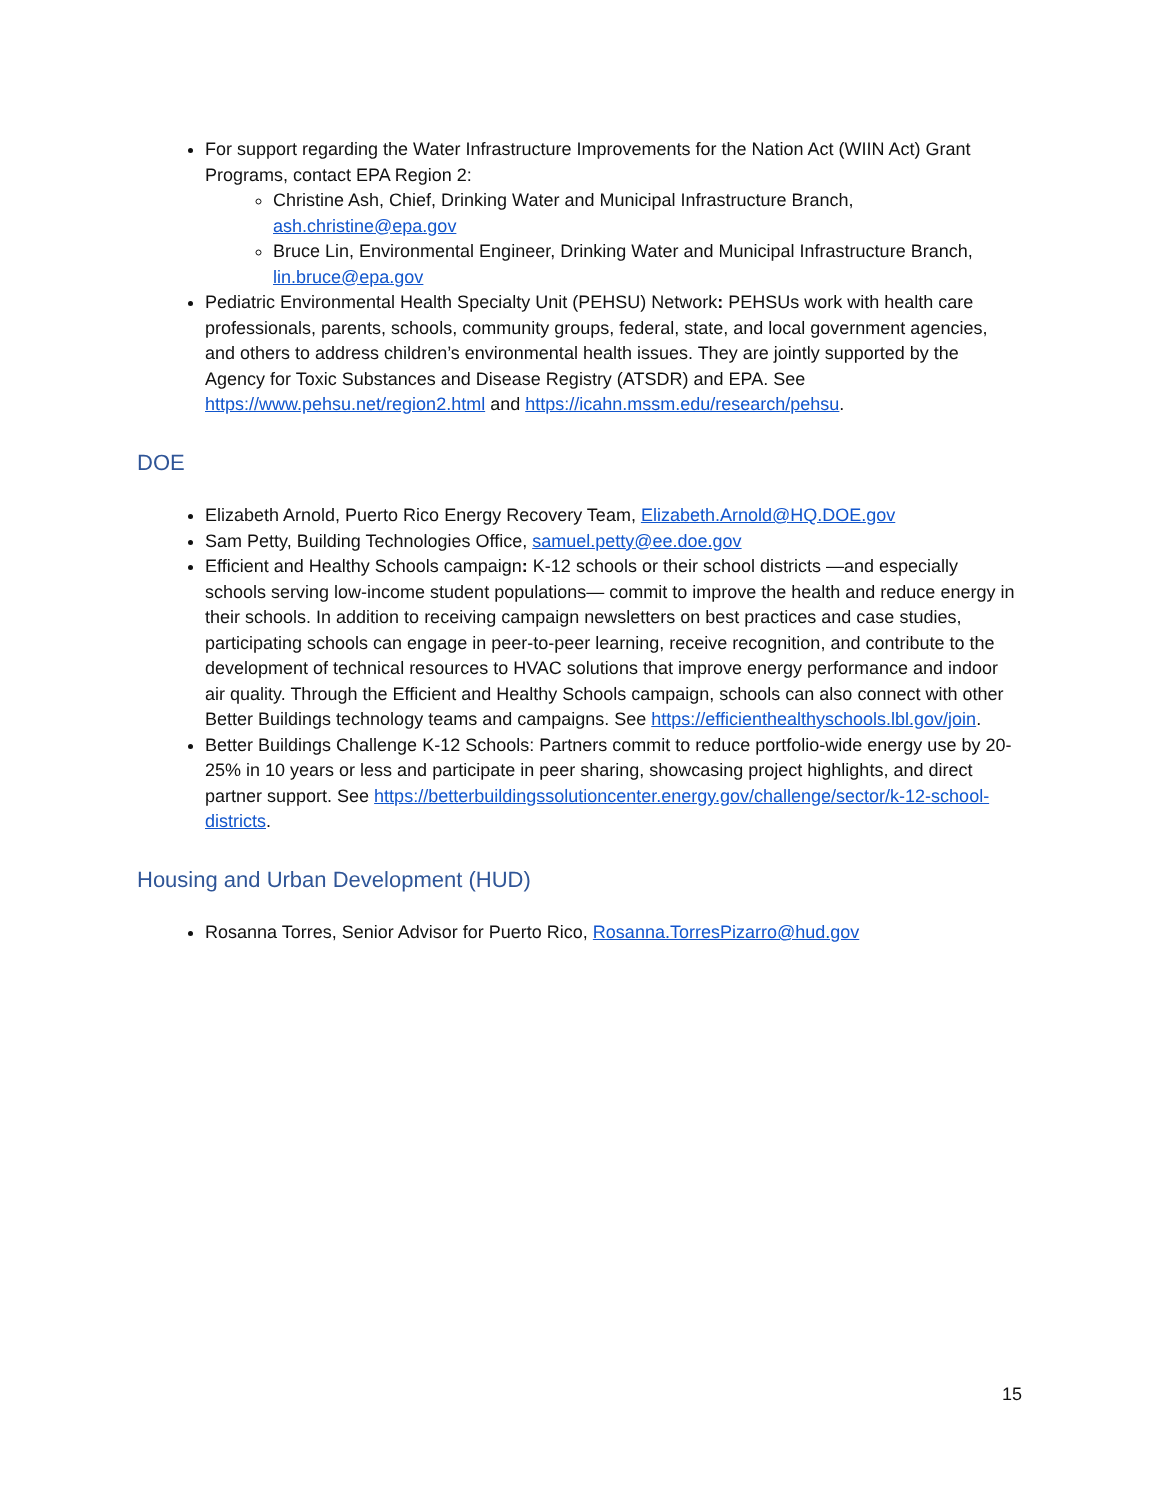For support regarding the Water Infrastructure Improvements for the Nation Act (WIIN Act) Grant Programs, contact EPA Region 2:
Christine Ash, Chief, Drinking Water and Municipal Infrastructure Branch, ash.christine@epa.gov
Bruce Lin, Environmental Engineer, Drinking Water and Municipal Infrastructure Branch, lin.bruce@epa.gov
Pediatric Environmental Health Specialty Unit (PEHSU) Network: PEHSUs work with health care professionals, parents, schools, community groups, federal, state, and local government agencies, and others to address children’s environmental health issues. They are jointly supported by the Agency for Toxic Substances and Disease Registry (ATSDR) and EPA. See https://www.pehsu.net/region2.html and https://icahn.mssm.edu/research/pehsu.
DOE
Elizabeth Arnold, Puerto Rico Energy Recovery Team, Elizabeth.Arnold@HQ.DOE.gov
Sam Petty, Building Technologies Office, samuel.petty@ee.doe.gov
Efficient and Healthy Schools campaign: K-12 schools or their school districts —and especially schools serving low-income student populations— commit to improve the health and reduce energy in their schools. In addition to receiving campaign newsletters on best practices and case studies, participating schools can engage in peer-to-peer learning, receive recognition, and contribute to the development of technical resources to HVAC solutions that improve energy performance and indoor air quality. Through the Efficient and Healthy Schools campaign, schools can also connect with other Better Buildings technology teams and campaigns. See https://efficienthealthyschools.lbl.gov/join.
Better Buildings Challenge K-12 Schools: Partners commit to reduce portfolio-wide energy use by 20-25% in 10 years or less and participate in peer sharing, showcasing project highlights, and direct partner support. See https://betterbuildingssolutioncenter.energy.gov/challenge/sector/k-12-school-districts.
Housing and Urban Development (HUD)
Rosanna Torres, Senior Advisor for Puerto Rico, Rosanna.TorresPizarro@hud.gov
15